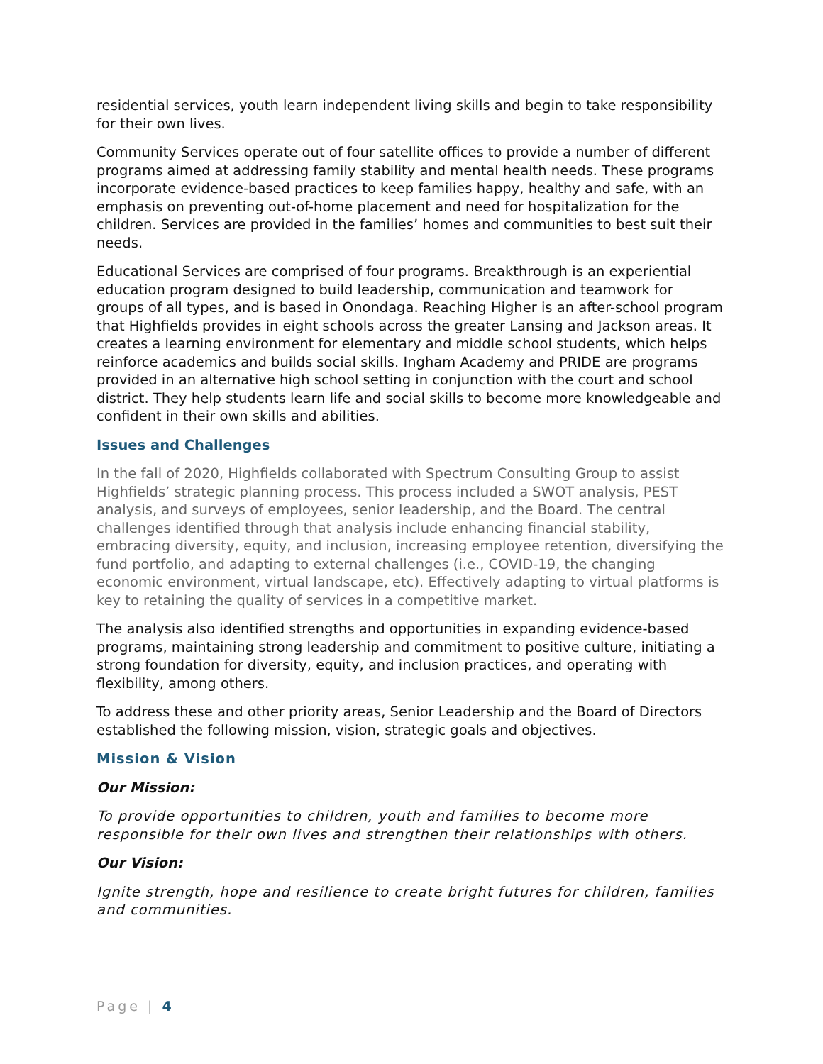residential services, youth learn independent living skills and begin to take responsibility for their own lives.
Community Services operate out of four satellite offices to provide a number of different programs aimed at addressing family stability and mental health needs. These programs incorporate evidence-based practices to keep families happy, healthy and safe, with an emphasis on preventing out-of-home placement and need for hospitalization for the children. Services are provided in the families’ homes and communities to best suit their needs.
Educational Services are comprised of four programs. Breakthrough is an experiential education program designed to build leadership, communication and teamwork for groups of all types, and is based in Onondaga. Reaching Higher is an after-school program that Highfields provides in eight schools across the greater Lansing and Jackson areas. It creates a learning environment for elementary and middle school students, which helps reinforce academics and builds social skills. Ingham Academy and PRIDE are programs provided in an alternative high school setting in conjunction with the court and school district. They help students learn life and social skills to become more knowledgeable and confident in their own skills and abilities.
Issues and Challenges
In the fall of 2020, Highfields collaborated with Spectrum Consulting Group to assist Highfields’ strategic planning process. This process included a SWOT analysis, PEST analysis, and surveys of employees, senior leadership, and the Board. The central challenges identified through that analysis include enhancing financial stability, embracing diversity, equity, and inclusion, increasing employee retention, diversifying the fund portfolio, and adapting to external challenges (i.e., COVID-19, the changing economic environment, virtual landscape, etc). Effectively adapting to virtual platforms is key to retaining the quality of services in a competitive market.
The analysis also identified strengths and opportunities in expanding evidence-based programs, maintaining strong leadership and commitment to positive culture, initiating a strong foundation for diversity, equity, and inclusion practices, and operating with flexibility, among others.
To address these and other priority areas, Senior Leadership and the Board of Directors established the following mission, vision, strategic goals and objectives.
Mission & Vision
Our Mission:
To provide opportunities to children, youth and families to become more responsible for their own lives and strengthen their relationships with others.
Our Vision:
Ignite strength, hope and resilience to create bright futures for children, families and communities.
Page | 4